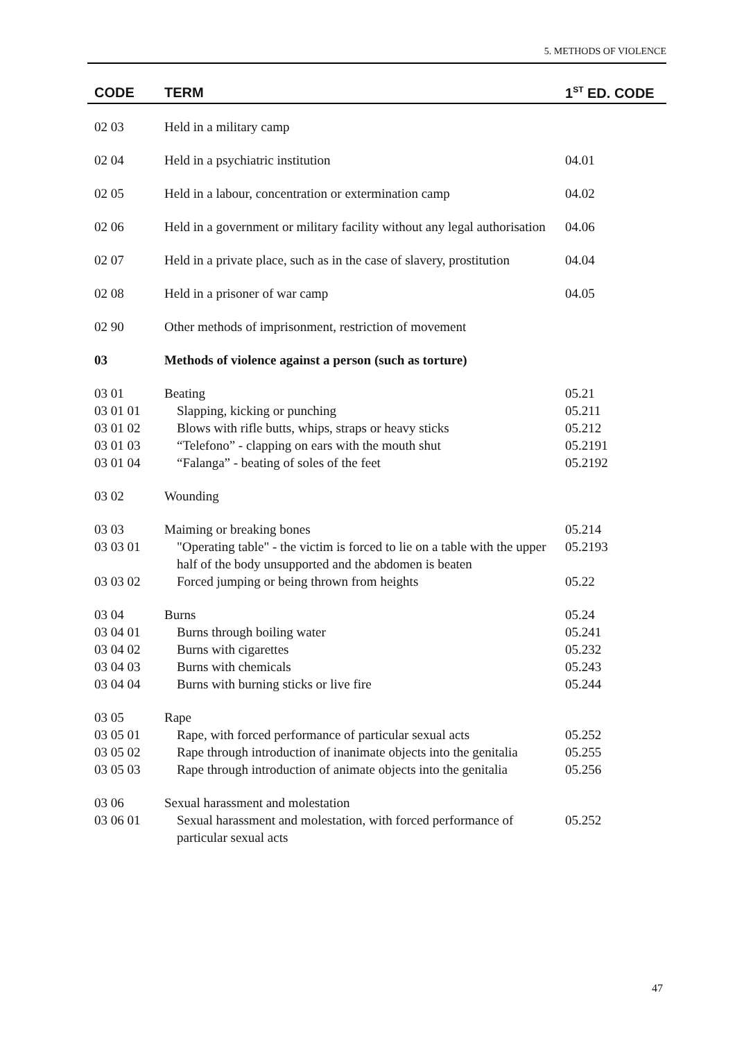5. METHODS OF VIOLENCE
| CODE | TERM | 1<sup>ST</sup> ED. CODE |
| --- | --- | --- |
| 02 03 | Held in a military camp | |
| 02 04 | Held in a psychiatric institution | 04.01 |
| 02 05 | Held in a labour, concentration or extermination camp | 04.02 |
| 02 06 | Held in a government or military facility without any legal authorisation | 04.06 |
| 02 07 | Held in a private place, such as in the case of slavery, prostitution | 04.04 |
| 02 08 | Held in a prisoner of war camp | 04.05 |
| 02 90 | Other methods of imprisonment, restriction of movement | |
| 03 | Methods of violence against a person (such as torture) | |
| 03 01 | Beating | 05.21 |
| 03 01 01 | Slapping, kicking or punching | 05.211 |
| 03 01 02 | Blows with rifle butts, whips, straps or heavy sticks | 05.212 |
| 03 01 03 | “Telefono” - clapping on ears with the mouth shut | 05.2191 |
| 03 01 04 | “Falanga” - beating of soles of the feet | 05.2192 |
| 03 02 | Wounding | |
| 03 03 | Maiming or breaking bones | 05.214 |
| 03 03 01 | "Operating table" - the victim is forced to lie on a table with the upper half of the body unsupported and the abdomen is beaten | 05.2193 |
| 03 03 02 | Forced jumping or being thrown from heights | 05.22 |
| 03 04 | Burns | 05.24 |
| 03 04 01 | Burns through boiling water | 05.241 |
| 03 04 02 | Burns with cigarettes | 05.232 |
| 03 04 03 | Burns with chemicals | 05.243 |
| 03 04 04 | Burns with burning sticks or live fire | 05.244 |
| 03 05 | Rape | |
| 03 05 01 | Rape, with forced performance of particular sexual acts | 05.252 |
| 03 05 02 | Rape through introduction of inanimate objects into the genitalia | 05.255 |
| 03 05 03 | Rape through introduction of animate objects into the genitalia | 05.256 |
| 03 06 | Sexual harassment and molestation | |
| 03 06 01 | Sexual harassment and molestation, with forced performance of particular sexual acts | 05.252 |
47